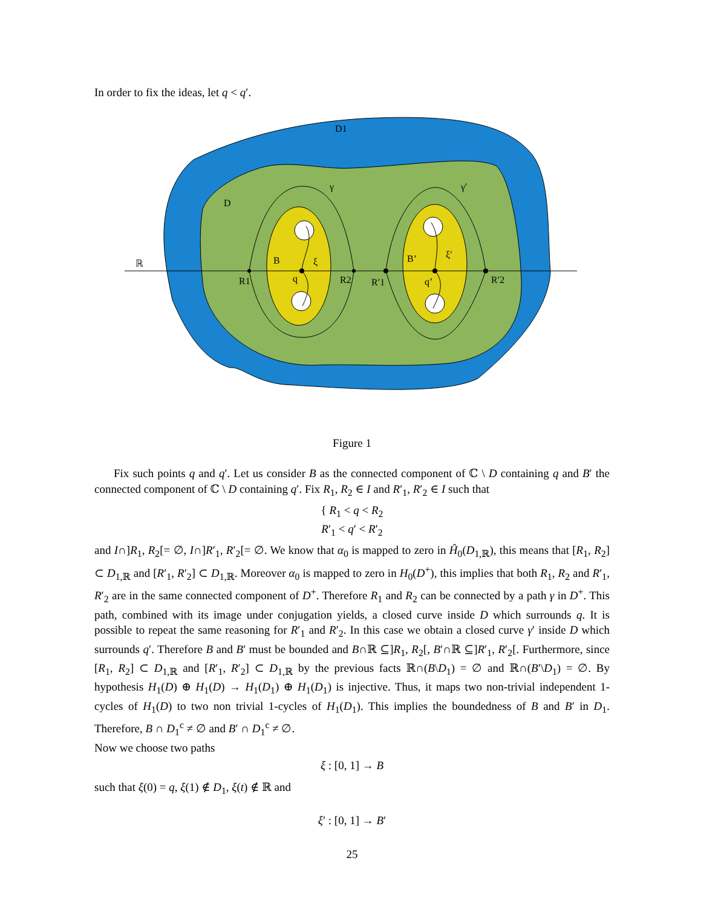In order to fix the ideas, let q < q′.
D1
D
γ
γ′
ℝ
B
B’
ξ
ξ′
q
q’
R1
R2
R′1
R′2
Figure 1
Fix such points q and q′. Let us consider B as the connected component of ℂ \ D containing q and B′ the connected component of ℂ \ D containing q′. Fix R<sub>1</sub>, R<sub>2</sub> ∈ I and R′<sub>1</sub>, R′<sub>2</sub> ∈ I such that
{ R<sub>1</sub> < q < R<sub>2</sub>
R′<sub>1</sub> < q′ < R′<sub>2</sub>
and I∩]R<sub>1</sub>, R<sub>2</sub>[= ∅, I∩]R′<sub>1</sub>, R′<sub>2</sub>[= ∅. We know that α<sub>0</sub> is mapped to zero in Ĥ<sub>0</sub>(D<sub>1,ℝ</sub>), this means that [R<sub>1</sub>, R<sub>2</sub>] ⊂ D<sub>1,ℝ</sub> and [R′<sub>1</sub>, R′<sub>2</sub>] ⊂ D<sub>1,ℝ</sub>. Moreover α<sub>0</sub> is mapped to zero in H<sub>0</sub>(D<sup>+</sup>), this implies that both R<sub>1</sub>, R<sub>2</sub> and R′<sub>1</sub>, R′<sub>2</sub> are in the same connected component of D<sup>+</sup>. Therefore R<sub>1</sub> and R<sub>2</sub> can be connected by a path γ in D<sup>+</sup>. This path, combined with its image under conjugation yields, a closed curve inside D which surrounds q. It is possible to repeat the same reasoning for R′<sub>1</sub> and R′<sub>2</sub>. In this case we obtain a closed curve γ′ inside D which surrounds q′. Therefore B and B′ must be bounded and B∩ℝ ⊆]R<sub>1</sub>, R<sub>2</sub>[, B′∩ℝ ⊆]R′<sub>1</sub>, R′<sub>2</sub>[. Furthermore, since [R<sub>1</sub>, R<sub>2</sub>] ⊂ D<sub>1,ℝ</sub> and [R′<sub>1</sub>, R′<sub>2</sub>] ⊂ D<sub>1,ℝ</sub> by the previous facts ℝ∩(B\D<sub>1</sub>) = ∅ and ℝ∩(B′\D<sub>1</sub>) = ∅. By hypothesis H<sub>1</sub>(D) ⊕ H<sub>1</sub>(D) → H<sub>1</sub>(D<sub>1</sub>) ⊕ H<sub>1</sub>(D<sub>1</sub>) is injective. Thus, it maps two non-trivial independent 1-cycles of H<sub>1</sub>(D) to two non trivial 1-cycles of H<sub>1</sub>(D<sub>1</sub>). This implies the boundedness of B and B′ in D<sub>1</sub>. Therefore, B ∩ D<sub>1</sub><sup>c</sup> ≠ ∅ and B′ ∩ D<sub>1</sub><sup>c</sup> ≠ ∅.
Now we choose two paths
ξ : [0, 1] → B
such that ξ(0) = q, ξ(1) ∉ D<sub>1</sub>, ξ(t) ∉ ℝ and
ξ′ : [0, 1] → B′
25